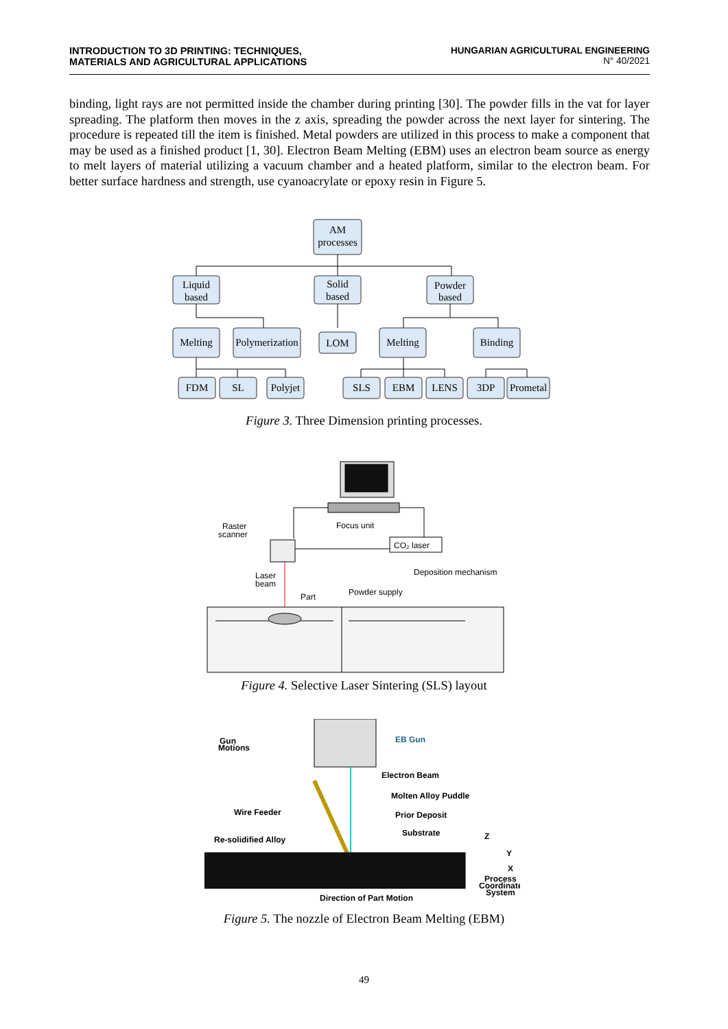INTRODUCTION TO 3D PRINTING: TECHNIQUES,
MATERIALS AND AGRICULTURAL APPLICATIONS
HUNGARIAN AGRICULTURAL ENGINEERING
N° 40/2021
binding, light rays are not permitted inside the chamber during printing [30]. The powder fills in the vat for layer spreading. The platform then moves in the z axis, spreading the powder across the next layer for sintering. The procedure is repeated till the item is finished. Metal powders are utilized in this process to make a component that may be used as a finished product [1, 30]. Electron Beam Melting (EBM) uses an electron beam source as energy to melt layers of material utilizing a vacuum chamber and a heated platform, similar to the electron beam. For better surface hardness and strength, use cyanoacrylate or epoxy resin in Figure 5.
AM
processes
Liquid
based
Solid
based
Powder
based
Melting
Polymerization
LOM
Melting
Binding
FDM
SL
Polyjet
SLS
EBM
LENS
3DP
Prometal
Figure 3. Three Dimension printing processes.
Raster
scanner
Focus unit
CO₂ laser
Laser
beam
Part
Powder supply
Deposition mechanism
Figure 4. Selective Laser Sintering (SLS) layout
Gun
Motions
EB Gun
Electron Beam
Molten Alloy Puddle
Prior Deposit
Substrate
Wire Feeder
Re-solidified Alloy
Direction of Part Motion
Z
Y
X
Process
Coordinate
System
Figure 5. The nozzle of Electron Beam Melting (EBM)
49